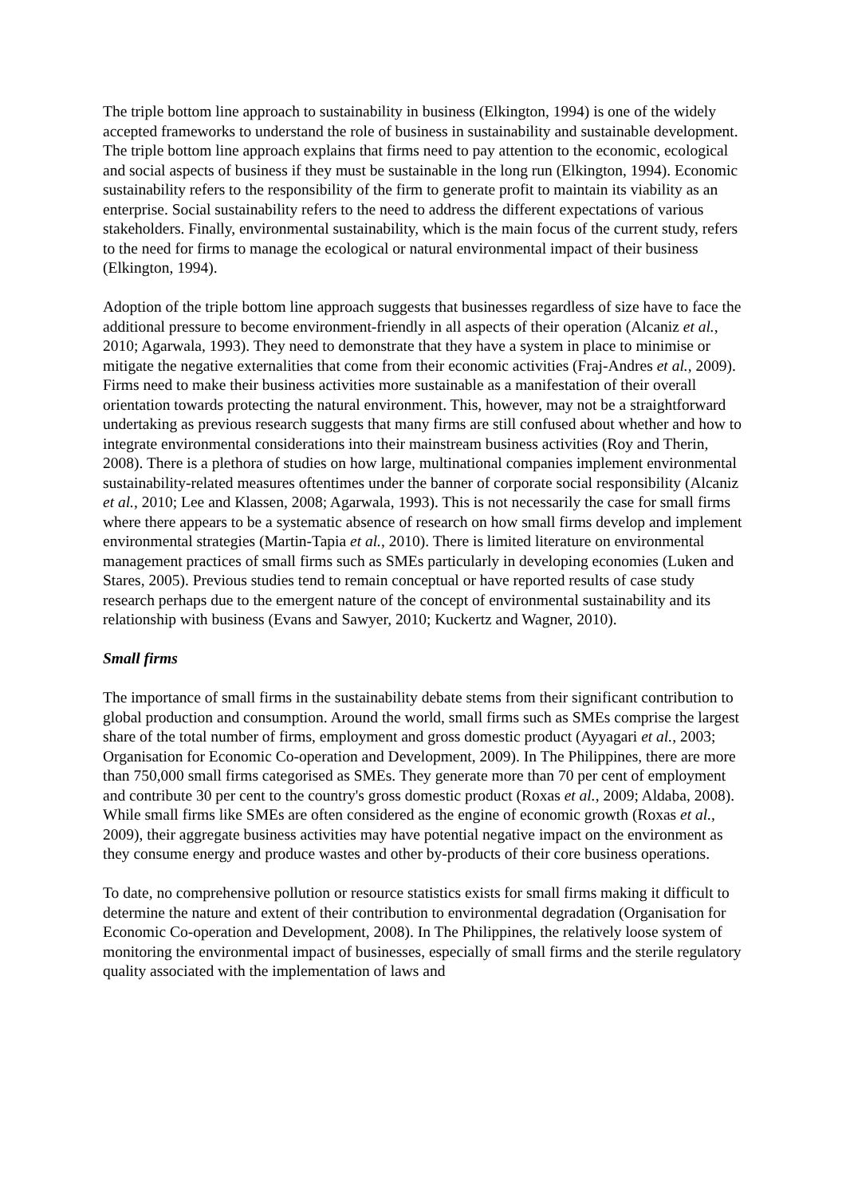The triple bottom line approach to sustainability in business (Elkington, 1994) is one of the widely accepted frameworks to understand the role of business in sustainability and sustainable development. The triple bottom line approach explains that firms need to pay attention to the economic, ecological and social aspects of business if they must be sustainable in the long run (Elkington, 1994). Economic sustainability refers to the responsibility of the firm to generate profit to maintain its viability as an enterprise. Social sustainability refers to the need to address the different expectations of various stakeholders. Finally, environmental sustainability, which is the main focus of the current study, refers to the need for firms to manage the ecological or natural environmental impact of their business (Elkington, 1994).
Adoption of the triple bottom line approach suggests that businesses regardless of size have to face the additional pressure to become environment-friendly in all aspects of their operation (Alcaniz et al., 2010; Agarwala, 1993). They need to demonstrate that they have a system in place to minimise or mitigate the negative externalities that come from their economic activities (Fraj-Andres et al., 2009). Firms need to make their business activities more sustainable as a manifestation of their overall orientation towards protecting the natural environment. This, however, may not be a straightforward undertaking as previous research suggests that many firms are still confused about whether and how to integrate environmental considerations into their mainstream business activities (Roy and Therin, 2008). There is a plethora of studies on how large, multinational companies implement environmental sustainability-related measures oftentimes under the banner of corporate social responsibility (Alcaniz et al., 2010; Lee and Klassen, 2008; Agarwala, 1993). This is not necessarily the case for small firms where there appears to be a systematic absence of research on how small firms develop and implement environmental strategies (Martin-Tapia et al., 2010). There is limited literature on environmental management practices of small firms such as SMEs particularly in developing economies (Luken and Stares, 2005). Previous studies tend to remain conceptual or have reported results of case study research perhaps due to the emergent nature of the concept of environmental sustainability and its relationship with business (Evans and Sawyer, 2010; Kuckertz and Wagner, 2010).
Small firms
The importance of small firms in the sustainability debate stems from their significant contribution to global production and consumption. Around the world, small firms such as SMEs comprise the largest share of the total number of firms, employment and gross domestic product (Ayyagari et al., 2003; Organisation for Economic Co-operation and Development, 2009). In The Philippines, there are more than 750,000 small firms categorised as SMEs. They generate more than 70 per cent of employment and contribute 30 per cent to the country's gross domestic product (Roxas et al., 2009; Aldaba, 2008). While small firms like SMEs are often considered as the engine of economic growth (Roxas et al., 2009), their aggregate business activities may have potential negative impact on the environment as they consume energy and produce wastes and other by-products of their core business operations.
To date, no comprehensive pollution or resource statistics exists for small firms making it difficult to determine the nature and extent of their contribution to environmental degradation (Organisation for Economic Co-operation and Development, 2008). In The Philippines, the relatively loose system of monitoring the environmental impact of businesses, especially of small firms and the sterile regulatory quality associated with the implementation of laws and